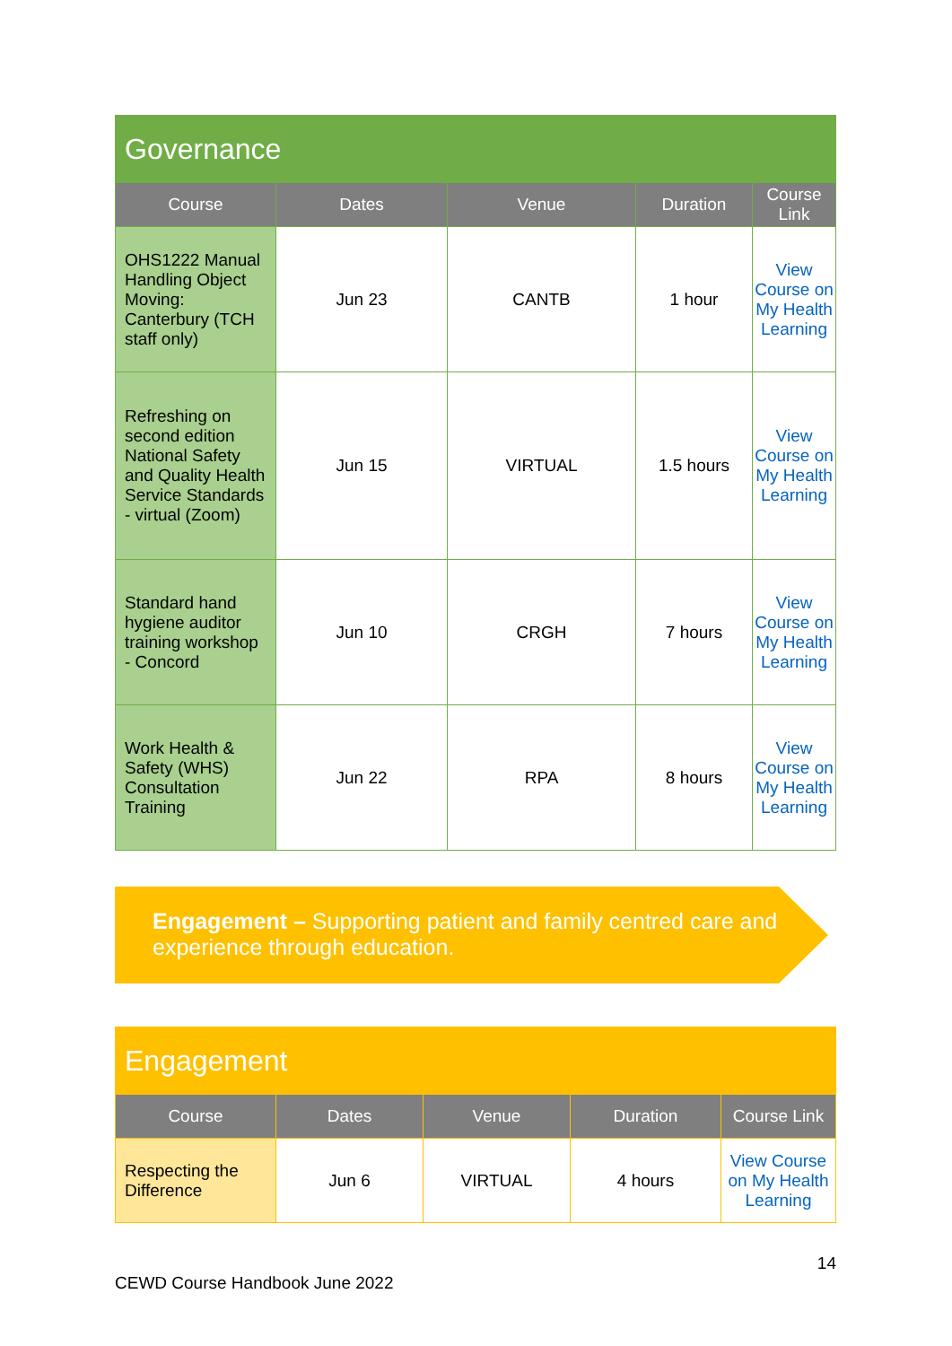| Governance | | | | |
| Course | Dates | Venue | Duration | Course Link |
| OHS1222 Manual Handling Object Moving: Canterbury (TCH staff only) | Jun 23 | CANTB | 1 hour | View Course on My Health Learning |
| Refreshing on second edition National Safety and Quality Health Service Standards - virtual (Zoom) | Jun 15 | VIRTUAL | 1.5 hours | View Course on My Health Learning |
| Standard hand hygiene auditor training workshop - Concord | Jun 10 | CRGH | 7 hours | View Course on My Health Learning |
| Work Health & Safety (WHS) Consultation Training | Jun 22 | RPA | 8 hours | View Course on My Health Learning |
Engagement – Supporting patient and family centred care and experience through education.
| Engagement | | | | |
| Course | Dates | Venue | Duration | Course Link |
| Respecting the Difference | Jun 6 | VIRTUAL | 4 hours | View Course on My Health Learning |
14
CEWD Course Handbook June 2022